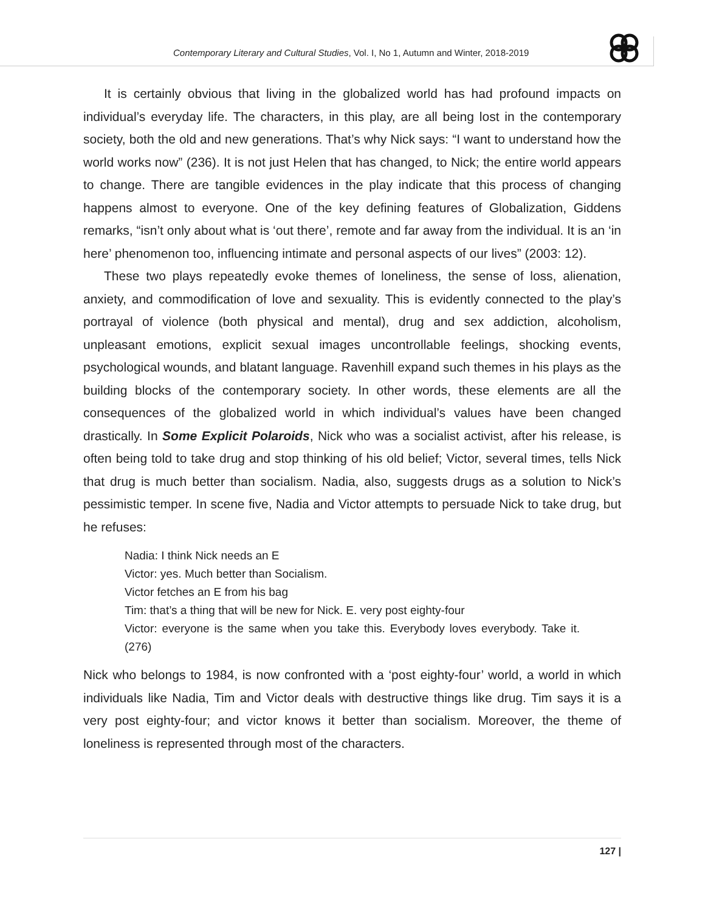Contemporary Literary and Cultural Studies, Vol. I, No 1, Autumn and Winter, 2018-2019
It is certainly obvious that living in the globalized world has had profound impacts on individual’s everyday life. The characters, in this play, are all being lost in the contemporary society, both the old and new generations. That’s why Nick says: “I want to understand how the world works now” (236). It is not just Helen that has changed, to Nick; the entire world appears to change. There are tangible evidences in the play indicate that this process of changing happens almost to everyone. One of the key defining features of Globalization, Giddens remarks, “isn’t only about what is ‘out there’, remote and far away from the individual. It is an ‘in here’ phenomenon too, influencing intimate and personal aspects of our lives” (2003: 12).
These two plays repeatedly evoke themes of loneliness, the sense of loss, alienation, anxiety, and commodification of love and sexuality. This is evidently connected to the play’s portrayal of violence (both physical and mental), drug and sex addiction, alcoholism, unpleasant emotions, explicit sexual images uncontrollable feelings, shocking events, psychological wounds, and blatant language. Ravenhill expand such themes in his plays as the building blocks of the contemporary society. In other words, these elements are all the consequences of the globalized world in which individual’s values have been changed drastically. In Some Explicit Polaroids, Nick who was a socialist activist, after his release, is often being told to take drug and stop thinking of his old belief; Victor, several times, tells Nick that drug is much better than socialism. Nadia, also, suggests drugs as a solution to Nick’s pessimistic temper. In scene five, Nadia and Victor attempts to persuade Nick to take drug, but he refuses:
Nadia: I think Nick needs an E
Victor: yes. Much better than Socialism.
Victor fetches an E from his bag
Tim: that’s a thing that will be new for Nick. E. very post eighty-four
Victor: everyone is the same when you take this. Everybody loves everybody. Take it. (276)
Nick who belongs to 1984, is now confronted with a ‘post eighty-four’ world, a world in which individuals like Nadia, Tim and Victor deals with destructive things like drug. Tim says it is a very post eighty-four; and victor knows it better than socialism. Moreover, the theme of loneliness is represented through most of the characters.
127 |